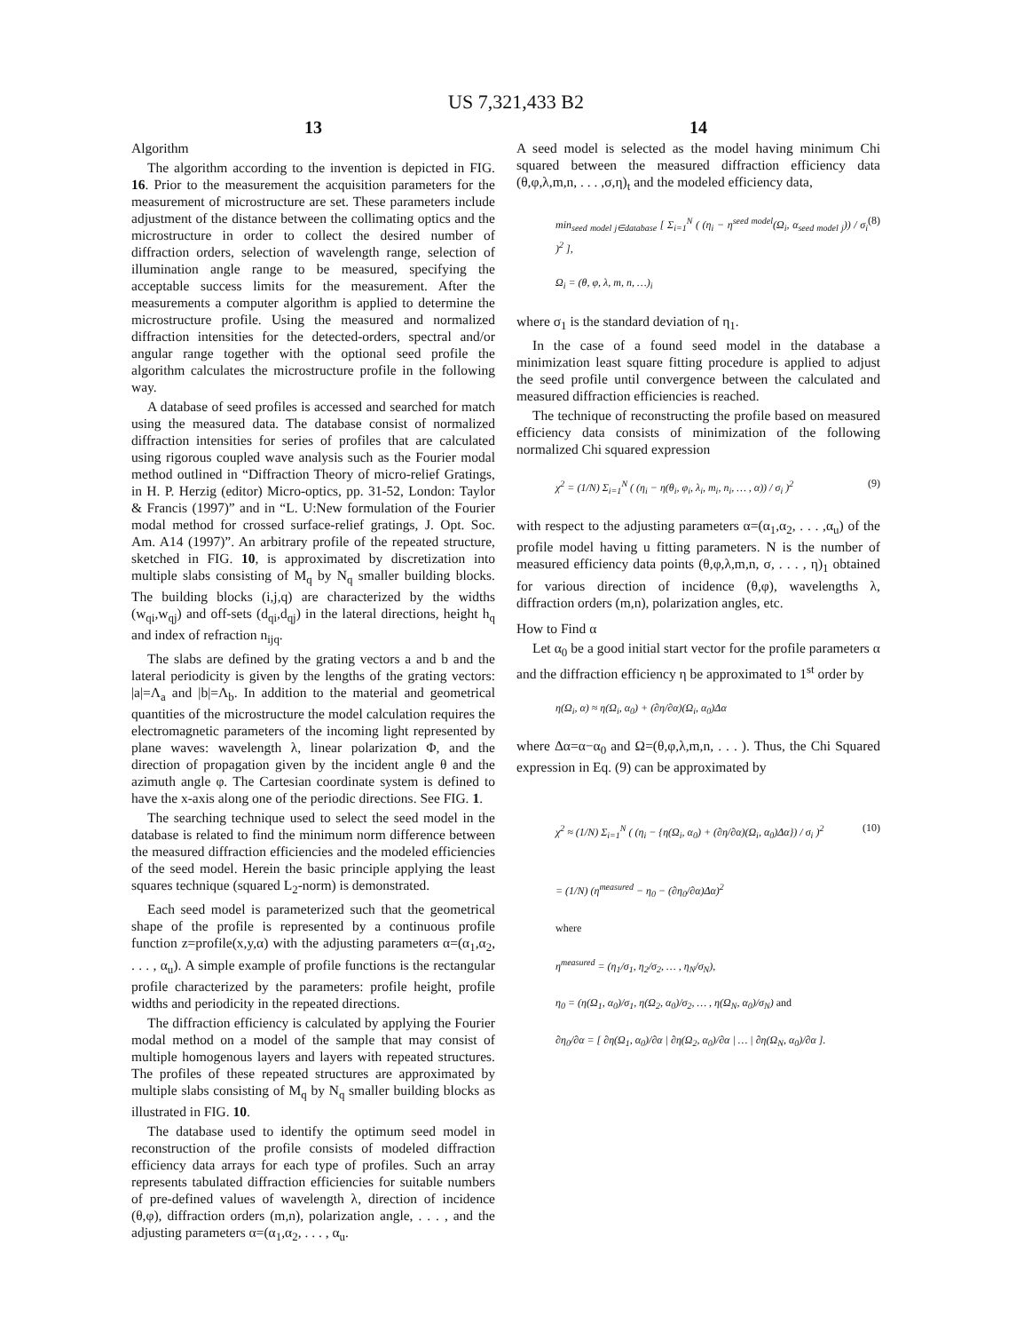US 7,321,433 B2
13
Algorithm
The algorithm according to the invention is depicted in FIG. 16. Prior to the measurement the acquisition parameters for the measurement of microstructure are set. These parameters include adjustment of the distance between the collimating optics and the microstructure in order to collect the desired number of diffraction orders, selection of wavelength range, selection of illumination angle range to be measured, specifying the acceptable success limits for the measurement. After the measurements a computer algorithm is applied to determine the microstructure profile. Using the measured and normalized diffraction intensities for the detected-orders, spectral and/or angular range together with the optional seed profile the algorithm calculates the microstructure profile in the following way.
A database of seed profiles is accessed and searched for match using the measured data. The database consist of normalized diffraction intensities for series of profiles that are calculated using rigorous coupled wave analysis such as the Fourier modal method outlined in “Diffraction Theory of micro-relief Gratings, in H. P. Herzig (editor) Micro-optics, pp. 31-52, London: Taylor & Francis (1997)” and in “L. U:New formulation of the Fourier modal method for crossed surface-relief gratings, J. Opt. Soc. Am. A14 (1997)”. An arbitrary profile of the repeated structure, sketched in FIG. 10, is approximated by discretization into multiple slabs consisting of M<sub>q</sub> by N<sub>q</sub> smaller building blocks. The building blocks (i,j,q) are characterized by the widths (w<sub>qi</sub>,w<sub>qj</sub>) and off-sets (d<sub>qi</sub>,d<sub>qj</sub>) in the lateral directions, height h<sub>q</sub> and index of refraction n<sub>ijq</sub>.
The slabs are defined by the grating vectors a and b and the lateral periodicity is given by the lengths of the grating vectors: |a|=Λ<sub>a</sub> and |b|=Λ<sub>b</sub>. In addition to the material and geometrical quantities of the microstructure the model calculation requires the electromagnetic parameters of the incoming light represented by plane waves: wavelength λ, linear polarization Φ, and the direction of propagation given by the incident angle θ and the azimuth angle φ. The Cartesian coordinate system is defined to have the x-axis along one of the periodic directions. See FIG. 1.
The searching technique used to select the seed model in the database is related to find the minimum norm difference between the measured diffraction efficiencies and the modeled efficiencies of the seed model. Herein the basic principle applying the least squares technique (squared L<sub>2</sub>-norm) is demonstrated.
Each seed model is parameterized such that the geometrical shape of the profile is represented by a continuous profile function z=profile(x,y,α) with the adjusting parameters α=(α<sub>1</sub>,α<sub>2</sub>, . . . , α<sub>u</sub>). A simple example of profile functions is the rectangular profile characterized by the parameters: profile height, profile widths and periodicity in the repeated directions.
The diffraction efficiency is calculated by applying the Fourier modal method on a model of the sample that may consist of multiple homogenous layers and layers with repeated structures. The profiles of these repeated structures are approximated by multiple slabs consisting of M<sub>q</sub> by N<sub>q</sub> smaller building blocks as illustrated in FIG. 10.
The database used to identify the optimum seed model in reconstruction of the profile consists of modeled diffraction efficiency data arrays for each type of profiles. Such an array represents tabulated diffraction efficiencies for suitable numbers of pre-defined values of wavelength λ, direction of incidence (θ,φ), diffraction orders (m,n), polarization angle, . . . , and the adjusting parameters α=(α<sub>1</sub>,α<sub>2</sub>, . . . , α<sub>u</sub>.
14
A seed model is selected as the model having minimum Chi squared between the measured diffraction efficiency data (θ,φ,λ,m,n, . . . ,σ,η)<sub>t</sub> and the modeled efficiency data,
min<sub>seed model j∈database</sub> [ Σ<sub>i=1</sub><sup>N</sup> ( (η<sub>i</sub> − η<sup>seed model</sup>(Ω<sub>i</sub>, α<sub>seed model j</sub>)) / σ<sub>i</sub> )<sup>2</sup> ],
Ω<sub>i</sub> = (θ, φ, λ, m, n, …)<sub>i</sub> (8)
where σ<sub>1</sub> is the standard deviation of η<sub>1</sub>.
In the case of a found seed model in the database a minimization least square fitting procedure is applied to adjust the seed profile until convergence between the calculated and measured diffraction efficiencies is reached.
The technique of reconstructing the profile based on measured efficiency data consists of minimization of the following normalized Chi squared expression
χ<sup>2</sup> = (1/N) Σ<sub>i=1</sub><sup>N</sup> ( (η<sub>i</sub> − η(θ<sub>i</sub>, φ<sub>i</sub>, λ<sub>i</sub>, m<sub>i</sub>, n<sub>i</sub>, … , α)) / σ<sub>i</sub> )<sup>2</sup> (9)
with respect to the adjusting parameters α=(α<sub>1</sub>,α<sub>2</sub>, . . . ,α<sub>u</sub>) of the profile model having u fitting parameters. N is the number of measured efficiency data points (θ,φ,λ,m,n, σ, . . . , η)<sub>1</sub> obtained for various direction of incidence (θ,φ), wavelengths λ, diffraction orders (m,n), polarization angles, etc.
How to Find α
Let α<sub>0</sub> be a good initial start vector for the profile parameters α and the diffraction efficiency η be approximated to 1<sup>st</sup> order by
η(Ω<sub>i</sub>, α) ≈ η(Ω<sub>i</sub>, α<sub>0</sub>) + (∂η/∂α)(Ω<sub>i</sub>, α<sub>0</sub>)Δα
where Δα=α−α<sub>0</sub> and Ω=(θ,φ,λ,m,n, . . . ). Thus, the Chi Squared expression in Eq. (9) can be approximated by
χ<sup>2</sup> ≈ (1/N) Σ<sub>i=1</sub><sup>N</sup> ( (η<sub>i</sub> − {η(Ω<sub>i</sub>, α<sub>0</sub>) + (∂η/∂α)(Ω<sub>i</sub>, α<sub>0</sub>)Δα}) / σ<sub>i</sub> )<sup>2</sup>
= (1/N) (η<sup>measured</sup> − η<sub>0</sub> − (∂η<sub>0</sub>/∂α)Δα)<sup>2</sup> (10)
where
η<sup>measured</sup> = (η<sub>1</sub>/σ<sub>1</sub>, η<sub>2</sub>/σ<sub>2</sub>, … , η<sub>N</sub>/σ<sub>N</sub>),
η<sub>0</sub> = (η(Ω<sub>1</sub>, α<sub>0</sub>)/σ<sub>1</sub>, η(Ω<sub>2</sub>, α<sub>0</sub>)/σ<sub>2</sub>, … , η(Ω<sub>N</sub>, α<sub>0</sub>)/σ<sub>N</sub>) and
∂η<sub>0</sub>/∂α = [ ∂η(Ω<sub>1</sub>, α<sub>0</sub>)/∂α | ∂η(Ω<sub>2</sub>, α<sub>0</sub>)/∂α | … | ∂η(Ω<sub>N</sub>, α<sub>0</sub>)/∂α ].